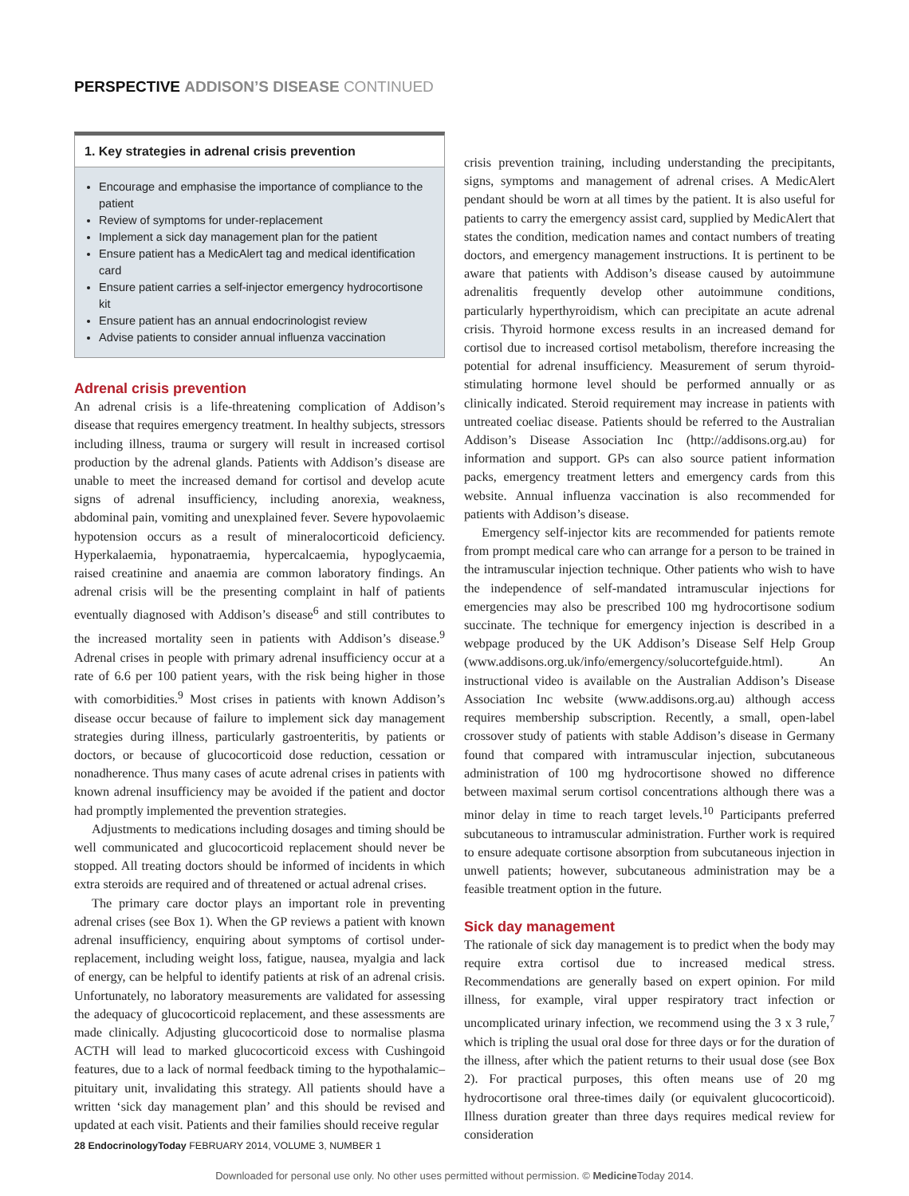PERSPECTIVE ADDISON’S DISEASE CONTINUED
1. Key strategies in adrenal crisis prevention
Encourage and emphasise the importance of compliance to the patient
Review of symptoms for under-replacement
Implement a sick day management plan for the patient
Ensure patient has a MedicAlert tag and medical identification card
Ensure patient carries a self-injector emergency hydrocortisone kit
Ensure patient has an annual endocrinologist review
Advise patients to consider annual influenza vaccination
Adrenal crisis prevention
An adrenal crisis is a life-threatening complication of Addison’s disease that requires emergency treatment. In healthy subjects, stressors including illness, trauma or surgery will result in increased cortisol production by the adrenal glands. Patients with Addison’s disease are unable to meet the increased demand for cortisol and develop acute signs of adrenal insufficiency, including anorexia, weakness, abdominal pain, vomiting and unexplained fever. Severe hypovolaemic hypotension occurs as a result of mineralocorticoid deficiency. Hyperkalaemia, hyponatraemia, hypercalcaemia, hypoglycaemia, raised creatinine and anaemia are common laboratory findings. An adrenal crisis will be the presenting complaint in half of patients eventually diagnosed with Addison’s disease<sup>6</sup> and still contributes to the increased mortality seen in patients with Addison’s disease.<sup>9</sup> Adrenal crises in people with primary adrenal insufficiency occur at a rate of 6.6 per 100 patient years, with the risk being higher in those with comorbidities.<sup>9</sup> Most crises in patients with known Addison’s disease occur because of failure to implement sick day management strategies during illness, particularly gastroenteritis, by patients or doctors, or because of glucocorticoid dose reduction, cessation or nonadherence. Thus many cases of acute adrenal crises in patients with known adrenal insufficiency may be avoided if the patient and doctor had promptly implemented the prevention strategies.
Adjustments to medications including dosages and timing should be well communicated and glucocorticoid replacement should never be stopped. All treating doctors should be informed of incidents in which extra steroids are required and of threatened or actual adrenal crises.
The primary care doctor plays an important role in preventing adrenal crises (see Box 1). When the GP reviews a patient with known adrenal insufficiency, enquiring about symptoms of cortisol under-replacement, including weight loss, fatigue, nausea, myalgia and lack of energy, can be helpful to identify patients at risk of an adrenal crisis. Unfortunately, no laboratory measurements are validated for assessing the adequacy of glucocorticoid replacement, and these assessments are made clinically. Adjusting glucocorticoid dose to normalise plasma ACTH will lead to marked glucocorticoid excess with Cushingoid features, due to a lack of normal feedback timing to the hypothalamic–pituitary unit, invalidating this strategy. All patients should have a written ‘sick day management plan’ and this should be revised and updated at each visit. Patients and their families should receive regular
crisis prevention training, including understanding the precipitants, signs, symptoms and management of adrenal crises. A MedicAlert pendant should be worn at all times by the patient. It is also useful for patients to carry the emergency assist card, supplied by MedicAlert that states the condition, medication names and contact numbers of treating doctors, and emergency management instructions. It is pertinent to be aware that patients with Addison’s disease caused by autoimmune adrenalitis frequently develop other autoimmune conditions, particularly hyperthyroidism, which can precipitate an acute adrenal crisis. Thyroid hormone excess results in an increased demand for cortisol due to increased cortisol metabolism, therefore increasing the potential for adrenal insufficiency. Measurement of serum thyroid-stimulating hormone level should be performed annually or as clinically indicated. Steroid requirement may increase in patients with untreated coeliac disease. Patients should be referred to the Australian Addison’s Disease Association Inc (http://addisons.org.au) for information and support. GPs can also source patient information packs, emergency treatment letters and emergency cards from this website. Annual influenza vaccination is also recommended for patients with Addison’s disease.
Emergency self-injector kits are recommended for patients remote from prompt medical care who can arrange for a person to be trained in the intramuscular injection technique. Other patients who wish to have the independence of self-mandated intramuscular injections for emergencies may also be prescribed 100 mg hydrocortisone sodium succinate. The technique for emergency injection is described in a webpage produced by the UK Addison’s Disease Self Help Group (www.addisons.org.uk/info/emergency/solucortefguide.html). An instructional video is available on the Australian Addison’s Disease Association Inc website (www.addisons.org.au) although access requires membership subscription. Recently, a small, open-label crossover study of patients with stable Addison’s disease in Germany found that compared with intramuscular injection, subcutaneous administration of 100 mg hydrocortisone showed no difference between maximal serum cortisol concentrations although there was a minor delay in time to reach target levels.<sup>10</sup> Participants preferred subcutaneous to intramuscular administration. Further work is required to ensure adequate cortisone absorption from subcutaneous injection in unwell patients; however, subcutaneous administration may be a feasible treatment option in the future.
Sick day management
The rationale of sick day management is to predict when the body may require extra cortisol due to increased medical stress. Recommendations are generally based on expert opinion. For mild illness, for example, viral upper respiratory tract infection or uncomplicated urinary infection, we recommend using the 3 x 3 rule,<sup>7</sup> which is tripling the usual oral dose for three days or for the duration of the illness, after which the patient returns to their usual dose (see Box 2). For practical purposes, this often means use of 20 mg hydrocortisone oral three-times daily (or equivalent glucocorticoid). Illness duration greater than three days requires medical review for consideration
28 EndocrinologyToday FEBRUARY 2014, VOLUME 3, NUMBER 1
Downloaded for personal use only. No other uses permitted without permission. © Medicine Today 2014.